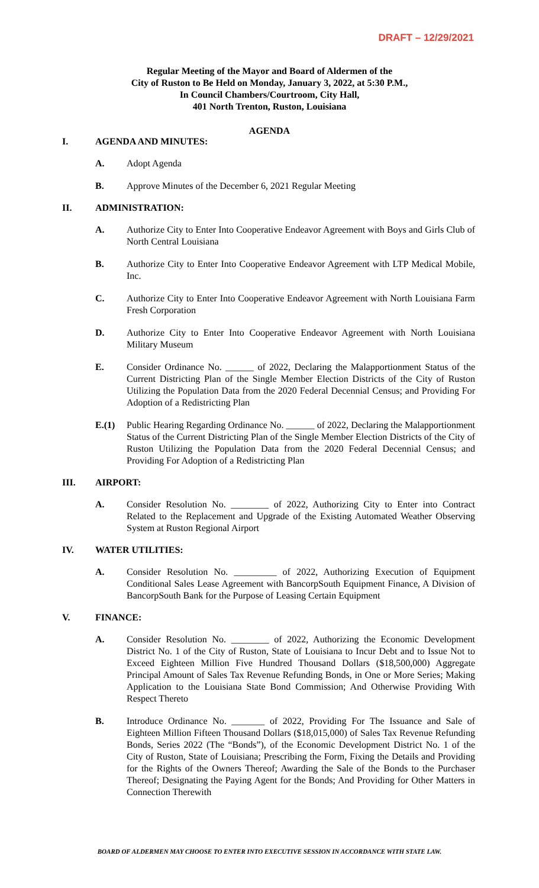DRAFT – 12/29/2021
Regular Meeting of the Mayor and Board of Aldermen of the
City of Ruston to Be Held on Monday, January 3, 2022, at 5:30 P.M.,
In Council Chambers/Courtroom, City Hall,
401 North Trenton, Ruston, Louisiana
AGENDA
I. AGENDA AND MINUTES:
A. Adopt Agenda
B. Approve Minutes of the December 6, 2021 Regular Meeting
II. ADMINISTRATION:
A. Authorize City to Enter Into Cooperative Endeavor Agreement with Boys and Girls Club of North Central Louisiana
B. Authorize City to Enter Into Cooperative Endeavor Agreement with LTP Medical Mobile, Inc.
C. Authorize City to Enter Into Cooperative Endeavor Agreement with North Louisiana Farm Fresh Corporation
D. Authorize City to Enter Into Cooperative Endeavor Agreement with North Louisiana Military Museum
E. Consider Ordinance No. ______ of 2022, Declaring the Malapportionment Status of the Current Districting Plan of the Single Member Election Districts of the City of Ruston Utilizing the Population Data from the 2020 Federal Decennial Census; and Providing For Adoption of a Redistricting Plan
E.(1) Public Hearing Regarding Ordinance No. ______ of 2022, Declaring the Malapportionment Status of the Current Districting Plan of the Single Member Election Districts of the City of Ruston Utilizing the Population Data from the 2020 Federal Decennial Census; and Providing For Adoption of a Redistricting Plan
III. AIRPORT:
A. Consider Resolution No. ________ of 2022, Authorizing City to Enter into Contract Related to the Replacement and Upgrade of the Existing Automated Weather Observing System at Ruston Regional Airport
IV. WATER UTILITIES:
A. Consider Resolution No. _________ of 2022, Authorizing Execution of Equipment Conditional Sales Lease Agreement with BancorpSouth Equipment Finance, A Division of BancorpSouth Bank for the Purpose of Leasing Certain Equipment
V. FINANCE:
A. Consider Resolution No. ________ of 2022, Authorizing the Economic Development District No. 1 of the City of Ruston, State of Louisiana to Incur Debt and to Issue Not to Exceed Eighteen Million Five Hundred Thousand Dollars ($18,500,000) Aggregate Principal Amount of Sales Tax Revenue Refunding Bonds, in One or More Series; Making Application to the Louisiana State Bond Commission; And Otherwise Providing With Respect Thereto
B. Introduce Ordinance No. _______ of 2022, Providing For The Issuance and Sale of Eighteen Million Fifteen Thousand Dollars ($18,015,000) of Sales Tax Revenue Refunding Bonds, Series 2022 (The “Bonds”), of the Economic Development District No. 1 of the City of Ruston, State of Louisiana; Prescribing the Form, Fixing the Details and Providing for the Rights of the Owners Thereof; Awarding the Sale of the Bonds to the Purchaser Thereof; Designating the Paying Agent for the Bonds; And Providing for Other Matters in Connection Therewith
BOARD OF ALDERMEN MAY CHOOSE TO ENTER INTO EXECUTIVE SESSION IN ACCORDANCE WITH STATE LAW.